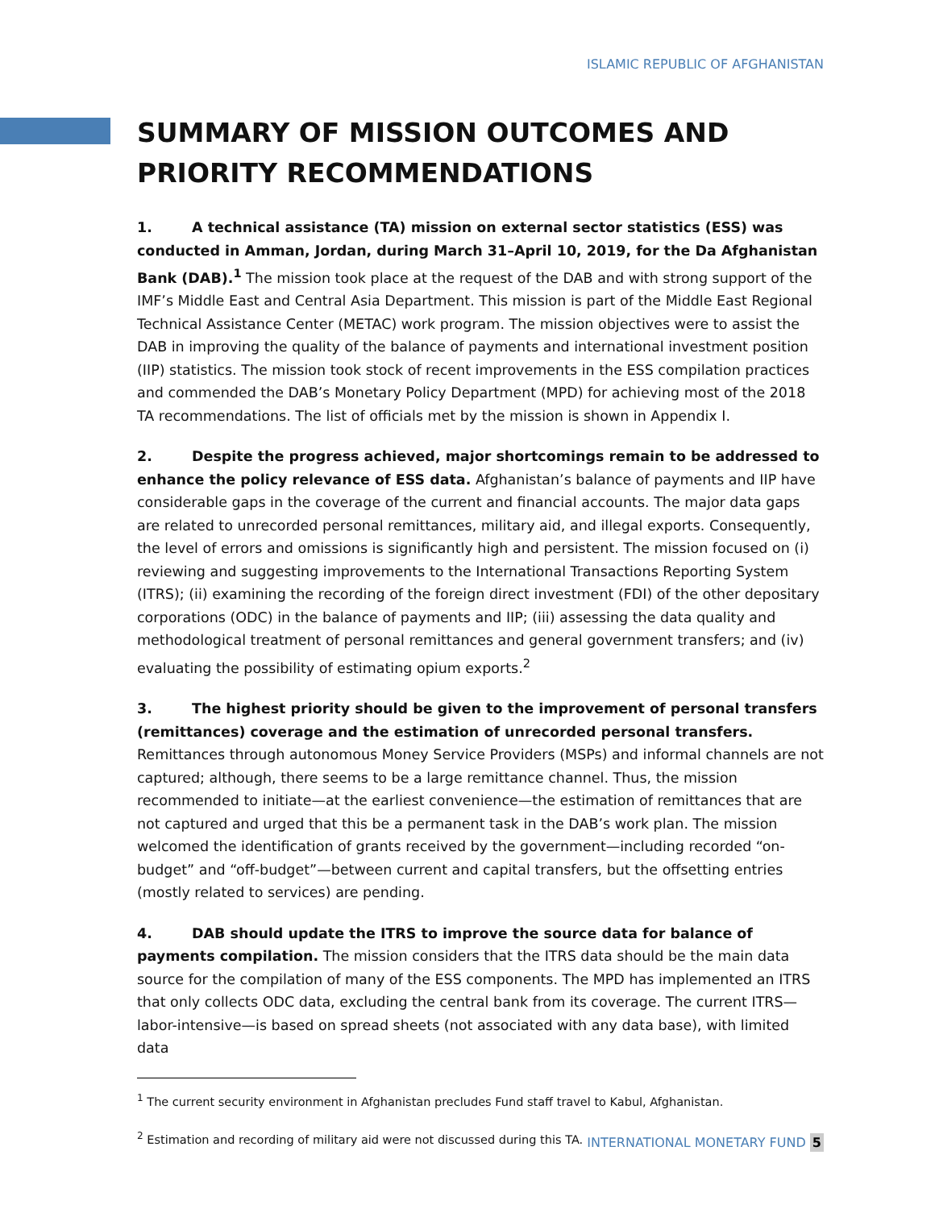ISLAMIC REPUBLIC OF AFGHANISTAN
SUMMARY OF MISSION OUTCOMES AND PRIORITY RECOMMENDATIONS
1. A technical assistance (TA) mission on external sector statistics (ESS) was conducted in Amman, Jordan, during March 31–April 10, 2019, for the Da Afghanistan Bank (DAB).<sup>1</sup> The mission took place at the request of the DAB and with strong support of the IMF’s Middle East and Central Asia Department. This mission is part of the Middle East Regional Technical Assistance Center (METAC) work program. The mission objectives were to assist the DAB in improving the quality of the balance of payments and international investment position (IIP) statistics. The mission took stock of recent improvements in the ESS compilation practices and commended the DAB’s Monetary Policy Department (MPD) for achieving most of the 2018 TA recommendations. The list of officials met by the mission is shown in Appendix I.
2. Despite the progress achieved, major shortcomings remain to be addressed to enhance the policy relevance of ESS data. Afghanistan’s balance of payments and IIP have considerable gaps in the coverage of the current and financial accounts. The major data gaps are related to unrecorded personal remittances, military aid, and illegal exports. Consequently, the level of errors and omissions is significantly high and persistent. The mission focused on (i) reviewing and suggesting improvements to the International Transactions Reporting System (ITRS); (ii) examining the recording of the foreign direct investment (FDI) of the other depositary corporations (ODC) in the balance of payments and IIP; (iii) assessing the data quality and methodological treatment of personal remittances and general government transfers; and (iv) evaluating the possibility of estimating opium exports.<sup>2</sup>
3. The highest priority should be given to the improvement of personal transfers (remittances) coverage and the estimation of unrecorded personal transfers. Remittances through autonomous Money Service Providers (MSPs) and informal channels are not captured; although, there seems to be a large remittance channel. Thus, the mission recommended to initiate—at the earliest convenience—the estimation of remittances that are not captured and urged that this be a permanent task in the DAB’s work plan. The mission welcomed the identification of grants received by the government—including recorded “on-budget” and “off-budget”—between current and capital transfers, but the offsetting entries (mostly related to services) are pending.
4. DAB should update the ITRS to improve the source data for balance of payments compilation. The mission considers that the ITRS data should be the main data source for the compilation of many of the ESS components. The MPD has implemented an ITRS that only collects ODC data, excluding the central bank from its coverage. The current ITRS—labor-intensive—is based on spread sheets (not associated with any data base), with limited data
<sup>1</sup> The current security environment in Afghanistan precludes Fund staff travel to Kabul, Afghanistan.
<sup>2</sup> Estimation and recording of military aid were not discussed during this TA.
INTERNATIONAL MONETARY FUND 5